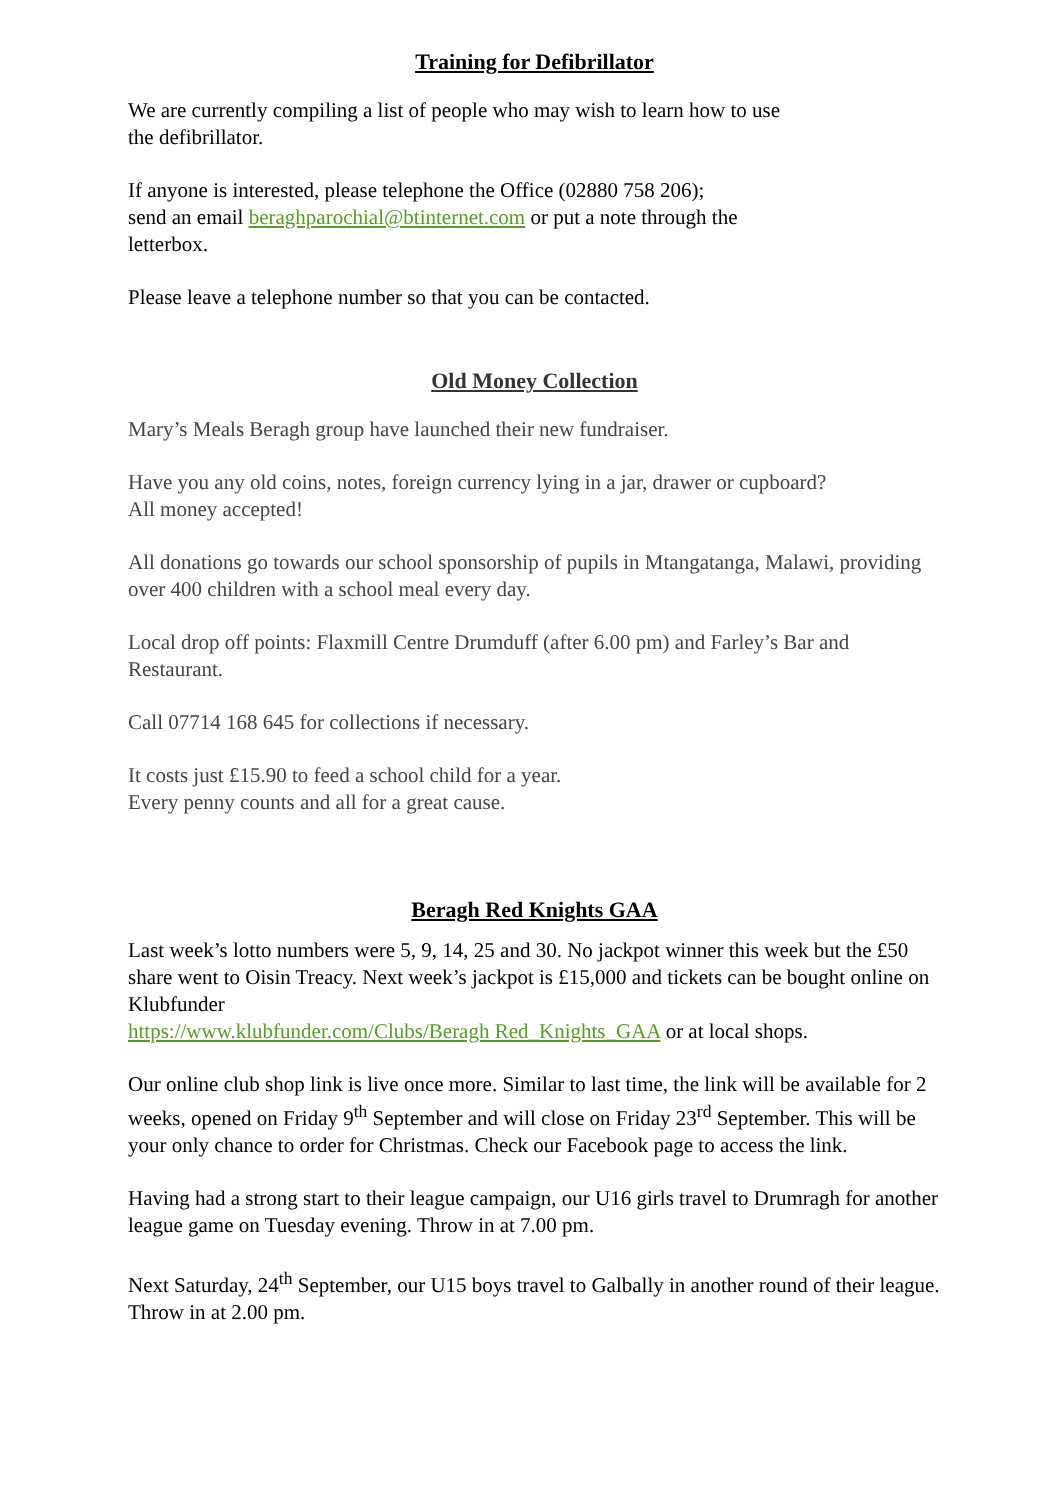Training for Defibrillator
We are currently compiling a list of people who may wish to learn how to use
the defibrillator.
If anyone is interested, please telephone the Office (02880 758 206);
send an email beraghparochial@btinternet.com or put a note through the
letterbox.
Please leave a telephone number so that you can be contacted.
Old Money Collection
Mary’s Meals Beragh group have launched their new fundraiser.
Have you any old coins, notes, foreign currency lying in a jar, drawer or cupboard?
All money accepted!
All donations go towards our school sponsorship of pupils in Mtangatanga, Malawi, providing over 400 children with a school meal every day.
Local drop off points: Flaxmill Centre Drumduff (after 6.00 pm) and Farley’s Bar and Restaurant.
Call 07714 168 645 for collections if necessary.
It costs just £15.90 to feed a school child for a year.
Every penny counts and all for a great cause.
Beragh Red Knights GAA
Last week’s lotto numbers were 5, 9, 14, 25 and 30. No jackpot winner this week but the £50 share went to Oisin Treacy. Next week’s jackpot is £15,000 and tickets can be bought online on Klubfunder
https://www.klubfunder.com/Clubs/Beragh Red_Knights_GAA or at local shops.
Our online club shop link is live once more. Similar to last time, the link will be available for 2 weeks, opened on Friday 9<sup>th</sup> September and will close on Friday 23<sup>rd</sup> September. This will be your only chance to order for Christmas. Check our Facebook page to access the link.
Having had a strong start to their league campaign, our U16 girls travel to Drumragh for another league game on Tuesday evening. Throw in at 7.00 pm.
Next Saturday, 24<sup>th</sup> September, our U15 boys travel to Galbally in another round of their league. Throw in at 2.00 pm.